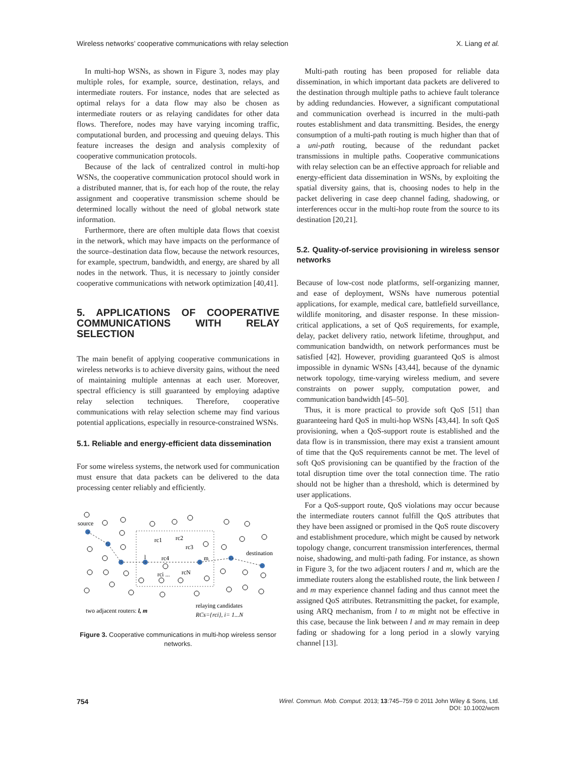Wireless networks’ cooperative communications with relay selection X. Liang et al.
In multi-hop WSNs, as shown in Figure 3, nodes may play multiple roles, for example, source, destination, relays, and intermediate routers. For instance, nodes that are selected as optimal relays for a data flow may also be chosen as intermediate routers or as relaying candidates for other data flows. Therefore, nodes may have varying incoming traffic, computational burden, and processing and queuing delays. This feature increases the design and analysis complexity of cooperative communication protocols.
Because of the lack of centralized control in multi-hop WSNs, the cooperative communication protocol should work in a distributed manner, that is, for each hop of the route, the relay assignment and cooperative transmission scheme should be determined locally without the need of global network state information.
Furthermore, there are often multiple data flows that coexist in the network, which may have impacts on the performance of the source–destination data flow, because the network resources, for example, spectrum, bandwidth, and energy, are shared by all nodes in the network. Thus, it is necessary to jointly consider cooperative communications with network optimization [40,41].
5. APPLICATIONS OF COOPERATIVE COMMUNICATIONS WITH RELAY SELECTION
The main benefit of applying cooperative communications in wireless networks is to achieve diversity gains, without the need of maintaining multiple antennas at each user. Moreover, spectral efficiency is still guaranteed by employing adaptive relay selection techniques. Therefore, cooperative communications with relay selection scheme may find various potential applications, especially in resource-constrained WSNs.
5.1. Reliable and energy-efficient data dissemination
For some wireless systems, the network used for communication must ensure that data packets can be delivered to the data processing center reliably and efficiently.
source
destination
rc1
rc2
rc3
rc4
l
m
rci ...
rcN
two adjacent routers: l, m
relaying candidates
RCs={rci}, i= 1...N
Figure 3. Cooperative communications in multi-hop wireless sensor networks.
Multi-path routing has been proposed for reliable data dissemination, in which important data packets are delivered to the destination through multiple paths to achieve fault tolerance by adding redundancies. However, a significant computational and communication overhead is incurred in the multi-path routes establishment and data transmitting. Besides, the energy consumption of a multi-path routing is much higher than that of a uni-path routing, because of the redundant packet transmissions in multiple paths. Cooperative communications with relay selection can be an effective approach for reliable and energy-efficient data dissemination in WSNs, by exploiting the spatial diversity gains, that is, choosing nodes to help in the packet delivering in case deep channel fading, shadowing, or interferences occur in the multi-hop route from the source to its destination [20,21].
5.2. Quality-of-service provisioning in wireless sensor networks
Because of low-cost node platforms, self-organizing manner, and ease of deployment, WSNs have numerous potential applications, for example, medical care, battlefield surveillance, wildlife monitoring, and disaster response. In these mission-critical applications, a set of QoS requirements, for example, delay, packet delivery ratio, network lifetime, throughput, and communication bandwidth, on network performances must be satisfied [42]. However, providing guaranteed QoS is almost impossible in dynamic WSNs [43,44], because of the dynamic network topology, time-varying wireless medium, and severe constraints on power supply, computation power, and communication bandwidth [45–50].
Thus, it is more practical to provide soft QoS [51] than guaranteeing hard QoS in multi-hop WSNs [43,44]. In soft QoS provisioning, when a QoS-support route is established and the data flow is in transmission, there may exist a transient amount of time that the QoS requirements cannot be met. The level of soft QoS provisioning can be quantified by the fraction of the total disruption time over the total connection time. The ratio should not be higher than a threshold, which is determined by user applications.
For a QoS-support route, QoS violations may occur because the intermediate routers cannot fulfill the QoS attributes that they have been assigned or promised in the QoS route discovery and establishment procedure, which might be caused by network topology change, concurrent transmission interferences, thermal noise, shadowing, and multi-path fading. For instance, as shown in Figure 3, for the two adjacent routers l and m, which are the immediate routers along the established route, the link between l and m may experience channel fading and thus cannot meet the assigned QoS attributes. Retransmitting the packet, for example, using ARQ mechanism, from l to m might not be effective in this case, because the link between l and m may remain in deep fading or shadowing for a long period in a slowly varying channel [13].
754 Wirel. Commun. Mob. Comput. 2013; 13:745–759 © 2011 John Wiley & Sons, Ltd.
DOI: 10.1002/wcm